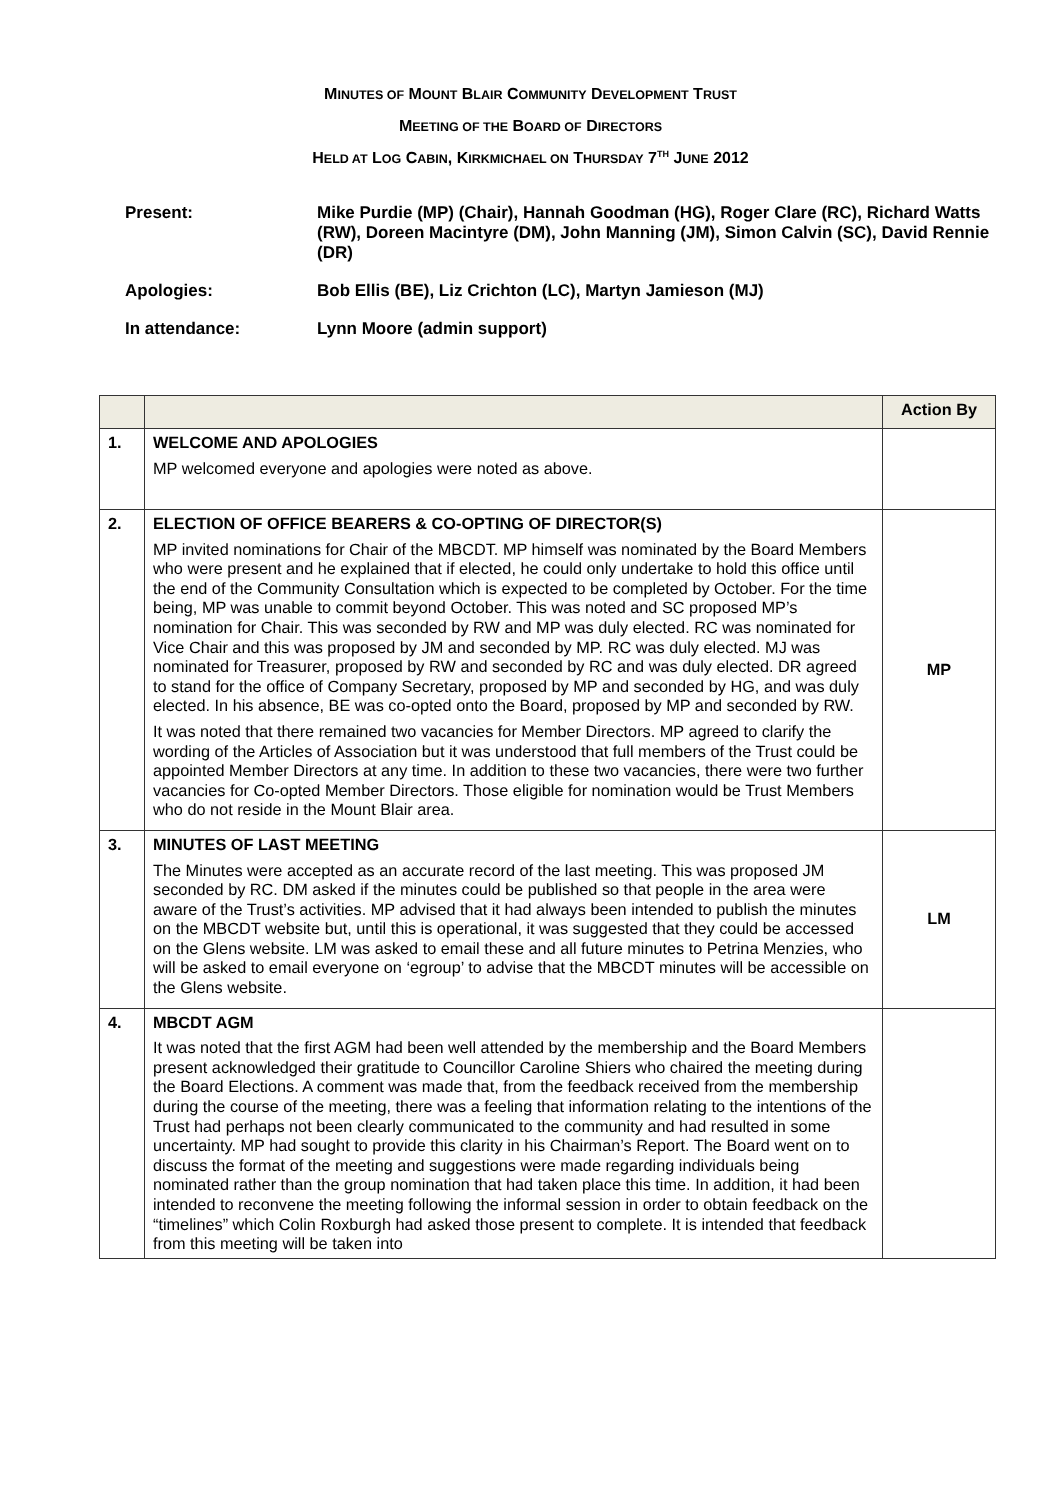MINUTES OF MOUNT BLAIR COMMUNITY DEVELOPMENT TRUST
MEETING OF THE BOARD OF DIRECTORS
HELD AT LOG CABIN, KIRKMICHAEL ON THURSDAY 7<sup>TH</sup> JUNE 2012
Present: Mike Purdie (MP) (Chair), Hannah Goodman (HG), Roger Clare (RC), Richard Watts (RW), Doreen Macintyre (DM), John Manning (JM), Simon Calvin (SC), David Rennie (DR)
Apologies: Bob Ellis (BE), Liz Crichton (LC), Martyn Jamieson (MJ)
In attendance: Lynn Moore (admin support)
| | | Action By |
| --- | --- | --- |
| 1. | WELCOME AND APOLOGIES MP welcomed everyone and apologies were noted as above. | |
| 2. | ELECTION OF OFFICE BEARERS & CO-OPTING OF DIRECTOR(S) MP invited nominations for Chair of the MBCDT. MP himself was nominated by the Board Members who were present and he explained that if elected, he could only undertake to hold this office until the end of the Community Consultation which is expected to be completed by October. For the time being, MP was unable to commit beyond October. This was noted and SC proposed MP’s nomination for Chair. This was seconded by RW and MP was duly elected. RC was nominated for Vice Chair and this was proposed by JM and seconded by MP. RC was duly elected. MJ was nominated for Treasurer, proposed by RW and seconded by RC and was duly elected. DR agreed to stand for the office of Company Secretary, proposed by MP and seconded by HG, and was duly elected. In his absence, BE was co-opted onto the Board, proposed by MP and seconded by RW. It was noted that there remained two vacancies for Member Directors. MP agreed to clarify the wording of the Articles of Association but it was understood that full members of the Trust could be appointed Member Directors at any time. In addition to these two vacancies, there were two further vacancies for Co-opted Member Directors. Those eligible for nomination would be Trust Members who do not reside in the Mount Blair area. | MP |
| 3. | MINUTES OF LAST MEETING The Minutes were accepted as an accurate record of the last meeting. This was proposed JM seconded by RC. DM asked if the minutes could be published so that people in the area were aware of the Trust’s activities. MP advised that it had always been intended to publish the minutes on the MBCDT website but, until this is operational, it was suggested that they could be accessed on the Glens website. LM was asked to email these and all future minutes to Petrina Menzies, who will be asked to email everyone on ‘egroup’ to advise that the MBCDT minutes will be accessible on the Glens website. | LM |
| 4. | MBCDT AGM It was noted that the first AGM had been well attended by the membership and the Board Members present acknowledged their gratitude to Councillor Caroline Shiers who chaired the meeting during the Board Elections. A comment was made that, from the feedback received from the membership during the course of the meeting, there was a feeling that information relating to the intentions of the Trust had perhaps not been clearly communicated to the community and had resulted in some uncertainty. MP had sought to provide this clarity in his Chairman’s Report. The Board went on to discuss the format of the meeting and suggestions were made regarding individuals being nominated rather than the group nomination that had taken place this time. In addition, it had been intended to reconvene the meeting following the informal session in order to obtain feedback on the “timelines” which Colin Roxburgh had asked those present to complete. It is intended that feedback from this meeting will be taken into | |